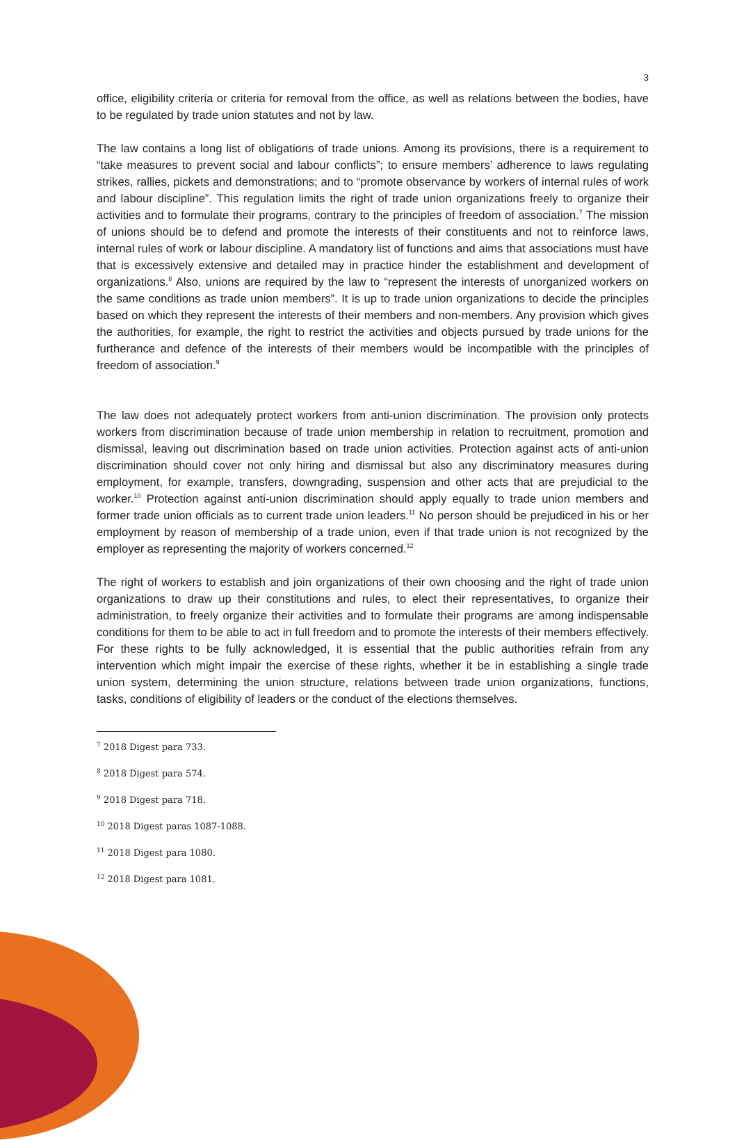3
office, eligibility criteria or criteria for removal from the office, as well as relations between the bodies, have to be regulated by trade union statutes and not by law.
The law contains a long list of obligations of trade unions. Among its provisions, there is a requirement to “take measures to prevent social and labour conflicts”; to ensure members’ adherence to laws regulating strikes, rallies, pickets and demonstrations; and to “promote observance by workers of internal rules of work and labour discipline”. This regulation limits the right of trade union organizations freely to organize their activities and to formulate their programs, contrary to the principles of freedom of association.<sup>7</sup> The mission of unions should be to defend and promote the interests of their constituents and not to reinforce laws, internal rules of work or labour discipline. A mandatory list of functions and aims that associations must have that is excessively extensive and detailed may in practice hinder the establishment and development of organizations.<sup>8</sup> Also, unions are required by the law to “represent the interests of unorganized workers on the same conditions as trade union members”. It is up to trade union organizations to decide the principles based on which they represent the interests of their members and non-members. Any provision which gives the authorities, for example, the right to restrict the activities and objects pursued by trade unions for the furtherance and defence of the interests of their members would be incompatible with the principles of freedom of association.<sup>9</sup>
The law does not adequately protect workers from anti-union discrimination. The provision only protects workers from discrimination because of trade union membership in relation to recruitment, promotion and dismissal, leaving out discrimination based on trade union activities. Protection against acts of anti-union discrimination should cover not only hiring and dismissal but also any discriminatory measures during employment, for example, transfers, downgrading, suspension and other acts that are prejudicial to the worker.<sup>10</sup> Protection against anti-union discrimination should apply equally to trade union members and former trade union officials as to current trade union leaders.<sup>11</sup> No person should be prejudiced in his or her employment by reason of membership of a trade union, even if that trade union is not recognized by the employer as representing the majority of workers concerned.<sup>12</sup>
The right of workers to establish and join organizations of their own choosing and the right of trade union organizations to draw up their constitutions and rules, to elect their representatives, to organize their administration, to freely organize their activities and to formulate their programs are among indispensable conditions for them to be able to act in full freedom and to promote the interests of their members effectively. For these rights to be fully acknowledged, it is essential that the public authorities refrain from any intervention which might impair the exercise of these rights, whether it be in establishing a single trade union system, determining the union structure, relations between trade union organizations, functions, tasks, conditions of eligibility of leaders or the conduct of the elections themselves.
<sup>7</sup> 2018 Digest para 733.
<sup>8</sup> 2018 Digest para 574.
<sup>9</sup> 2018 Digest para 718.
<sup>10</sup> 2018 Digest paras 1087-1088.
<sup>11</sup> 2018 Digest para 1080.
<sup>12</sup> 2018 Digest para 1081.